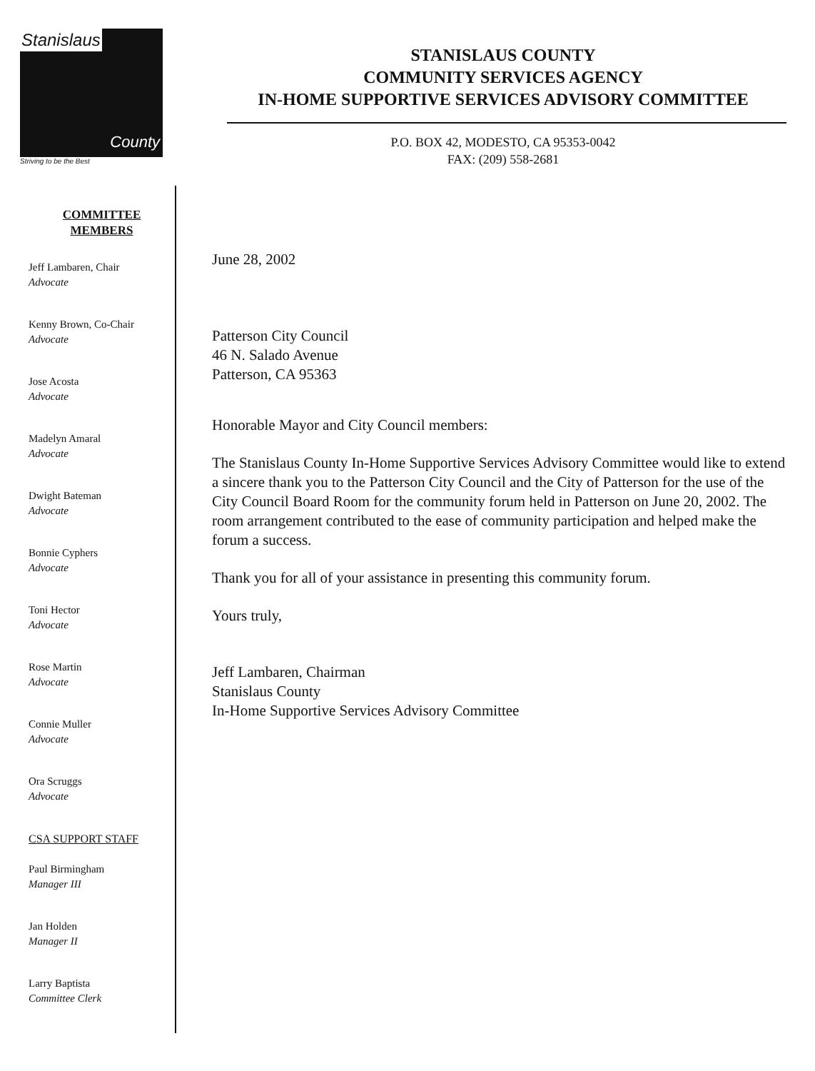Stanislaus
County
Striving to be the Best
STANISLAUS COUNTY
COMMUNITY SERVICES AGENCY
IN-HOME SUPPORTIVE SERVICES ADVISORY COMMITTEE
P.O. BOX 42, MODESTO, CA 95353-0042
FAX: (209) 558-2681
COMMITTEE
MEMBERS
Jeff Lambaren, Chair
Advocate
Kenny Brown, Co-Chair
Advocate
Jose Acosta
Advocate
Madelyn Amaral
Advocate
Dwight Bateman
Advocate
Bonnie Cyphers
Advocate
Toni Hector
Advocate
Rose Martin
Advocate
Connie Muller
Advocate
Ora Scruggs
Advocate
CSA SUPPORT STAFF
Paul Birmingham
Manager III
Jan Holden
Manager II
Larry Baptista
Committee Clerk
June 28, 2002
Patterson City Council
46 N. Salado Avenue
Patterson, CA 95363
Honorable Mayor and City Council members:
The Stanislaus County In-Home Supportive Services Advisory Committee would like to extend a sincere thank you to the Patterson City Council and the City of Patterson for the use of the City Council Board Room for the community forum held in Patterson on June 20, 2002. The room arrangement contributed to the ease of community participation and helped make the forum a success.
Thank you for all of your assistance in presenting this community forum.
Yours truly,
Jeff Lambaren, Chairman
Stanislaus County
In-Home Supportive Services Advisory Committee